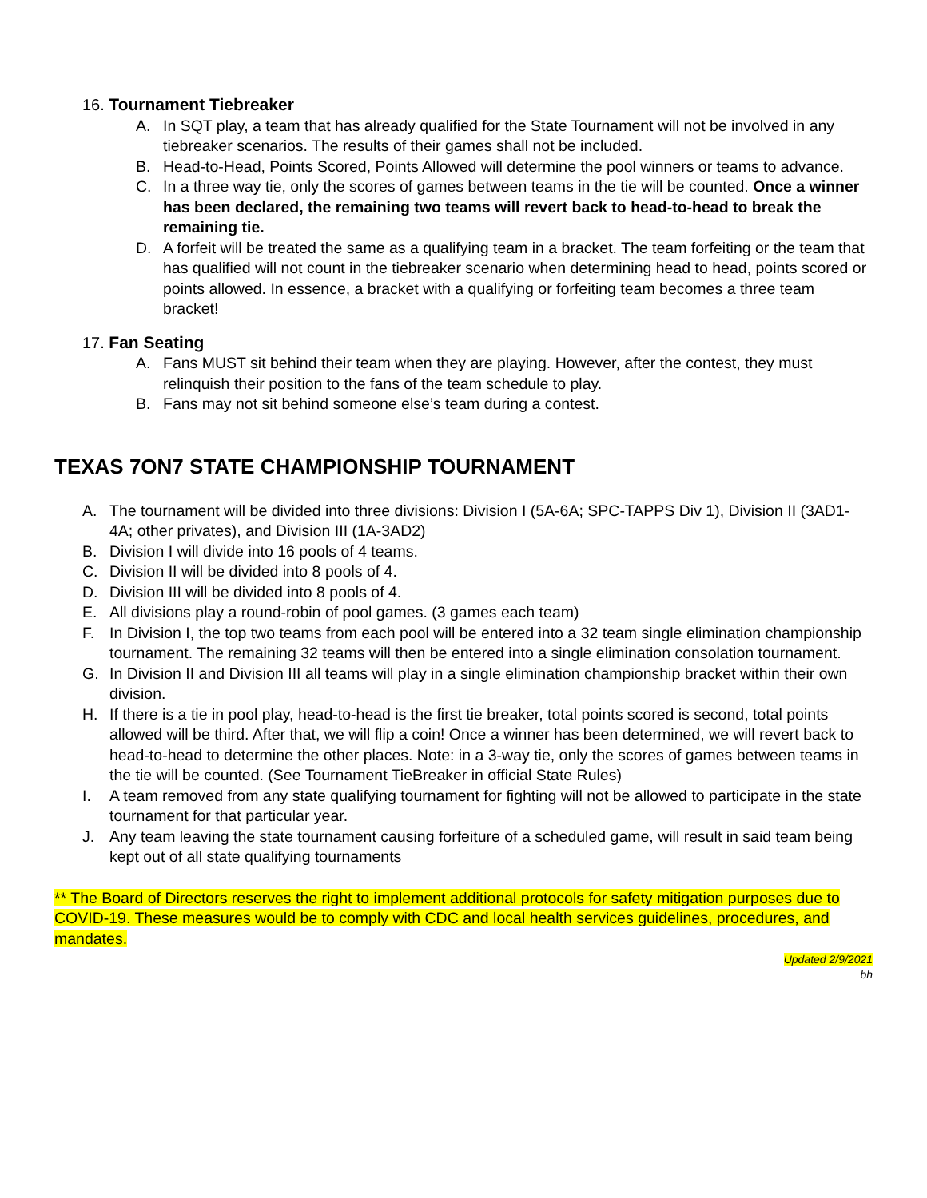16. Tournament Tiebreaker
A. In SQT play, a team that has already qualified for the State Tournament will not be involved in any tiebreaker scenarios. The results of their games shall not be included.
B. Head-to-Head, Points Scored, Points Allowed will determine the pool winners or teams to advance.
C. In a three way tie, only the scores of games between teams in the tie will be counted. Once a winner has been declared, the remaining two teams will revert back to head-to-head to break the remaining tie.
D. A forfeit will be treated the same as a qualifying team in a bracket. The team forfeiting or the team that has qualified will not count in the tiebreaker scenario when determining head to head, points scored or points allowed. In essence, a bracket with a qualifying or forfeiting team becomes a three team bracket!
17. Fan Seating
A. Fans MUST sit behind their team when they are playing. However, after the contest, they must relinquish their position to the fans of the team schedule to play.
B. Fans may not sit behind someone else’s team during a contest.
TEXAS 7ON7 STATE CHAMPIONSHIP TOURNAMENT
A. The tournament will be divided into three divisions: Division I (5A-6A; SPC-TAPPS Div 1), Division II (3AD1-4A; other privates), and Division III (1A-3AD2)
B. Division I will divide into 16 pools of 4 teams.
C. Division II will be divided into 8 pools of 4.
D. Division III will be divided into 8 pools of 4.
E. All divisions play a round-robin of pool games. (3 games each team)
F. In Division I, the top two teams from each pool will be entered into a 32 team single elimination championship tournament. The remaining 32 teams will then be entered into a single elimination consolation tournament.
G. In Division II and Division III all teams will play in a single elimination championship bracket within their own division.
H. If there is a tie in pool play, head-to-head is the first tie breaker, total points scored is second, total points allowed will be third. After that, we will flip a coin! Once a winner has been determined, we will revert back to head-to-head to determine the other places. Note: in a 3-way tie, only the scores of games between teams in the tie will be counted. (See Tournament TieBreaker in official State Rules)
I. A team removed from any state qualifying tournament for fighting will not be allowed to participate in the state tournament for that particular year.
J. Any team leaving the state tournament causing forfeiture of a scheduled game, will result in said team being kept out of all state qualifying tournaments
** The Board of Directors reserves the right to implement additional protocols for safety mitigation purposes due to COVID-19. These measures would be to comply with CDC and local health services guidelines, procedures, and mandates.
Updated 2/9/2021
bh